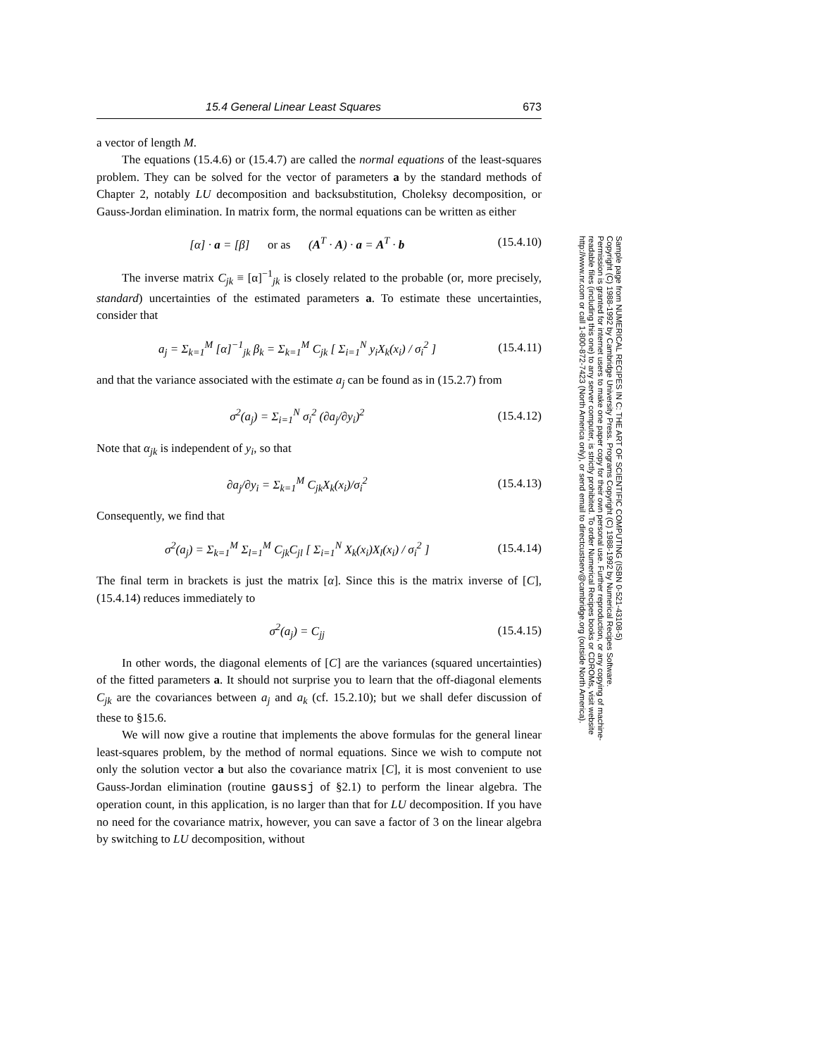15.4 General Linear Least Squares 673
a vector of length M.
The equations (15.4.6) or (15.4.7) are called the normal equations of the least-squares problem. They can be solved for the vector of parameters a by the standard methods of Chapter 2, notably LU decomposition and backsubstitution, Choleksy decomposition, or Gauss-Jordan elimination. In matrix form, the normal equations can be written as either
[α] · a = [β] or as (A<sup>T</sup> · A) · a = A<sup>T</sup> · b (15.4.10)
The inverse matrix C<sub>jk</sub> ≡ [α]<sup>−1</sup><sub>jk</sub> is closely related to the probable (or, more precisely, standard) uncertainties of the estimated parameters a. To estimate these uncertainties, consider that
a<sub>j</sub> = Σ<sub>k=1</sub><sup>M</sup> [α]<sup>−1</sup><sub>jk</sub> β<sub>k</sub> = Σ<sub>k=1</sub><sup>M</sup> C<sub>jk</sub> [ Σ<sub>i=1</sub><sup>N</sup> y<sub>i</sub>X<sub>k</sub>(x<sub>i</sub>) / σ<sub>i</sub><sup>2</sup> ] (15.4.11)
and that the variance associated with the estimate a<sub>j</sub> can be found as in (15.2.7) from
σ<sup>2</sup>(a<sub>j</sub>) = Σ<sub>i=1</sub><sup>N</sup> σ<sub>i</sub><sup>2</sup> (∂a<sub>j</sub>/∂y<sub>i</sub>)<sup>2</sup> (15.4.12)
Note that α<sub>jk</sub> is independent of y<sub>i</sub>, so that
∂a<sub>j</sub>/∂y<sub>i</sub> = Σ<sub>k=1</sub><sup>M</sup> C<sub>jk</sub>X<sub>k</sub>(x<sub>i</sub>)/σ<sub>i</sub><sup>2</sup> (15.4.13)
Consequently, we find that
σ<sup>2</sup>(a<sub>j</sub>) = Σ<sub>k=1</sub><sup>M</sup> Σ<sub>l=1</sub><sup>M</sup> C<sub>jk</sub>C<sub>jl</sub> [ Σ<sub>i=1</sub><sup>N</sup> X<sub>k</sub>(x<sub>i</sub>)X<sub>l</sub>(x<sub>i</sub>) / σ<sub>i</sub><sup>2</sup> ] (15.4.14)
The final term in brackets is just the matrix [α]. Since this is the matrix inverse of [C], (15.4.14) reduces immediately to
σ<sup>2</sup>(a<sub>j</sub>) = C<sub>jj</sub> (15.4.15)
In other words, the diagonal elements of [C] are the variances (squared uncertainties) of the fitted parameters a. It should not surprise you to learn that the off-diagonal elements C<sub>jk</sub> are the covariances between a<sub>j</sub> and a<sub>k</sub> (cf. 15.2.10); but we shall defer discussion of these to §15.6.
We will now give a routine that implements the above formulas for the general linear least-squares problem, by the method of normal equations. Since we wish to compute not only the solution vector a but also the covariance matrix [C], it is most convenient to use Gauss-Jordan elimination (routine gaussj of §2.1) to perform the linear algebra. The operation count, in this application, is no larger than that for LU decomposition. If you have no need for the covariance matrix, however, you can save a factor of 3 on the linear algebra by switching to LU decomposition, without
Sample page from NUMERICAL RECIPES IN C: THE ART OF SCIENTIFIC COMPUTING (ISBN 0-521-43108-5)
Copyright (C) 1988-1992 by Cambridge University Press. Programs Copyright (C) 1988-1992 by Numerical Recipes Software.
Permission is granted for internet users to make one paper copy for their own personal use. Further reproduction, or any copying of machine-
readable files (including this one) to any server computer, is strictly prohibited. To order Numerical Recipes books or CDROMs, visit website
http://www.nr.com or call 1-800-872-7423 (North America only), or send email to directcustserv@cambridge.org (outside North America).